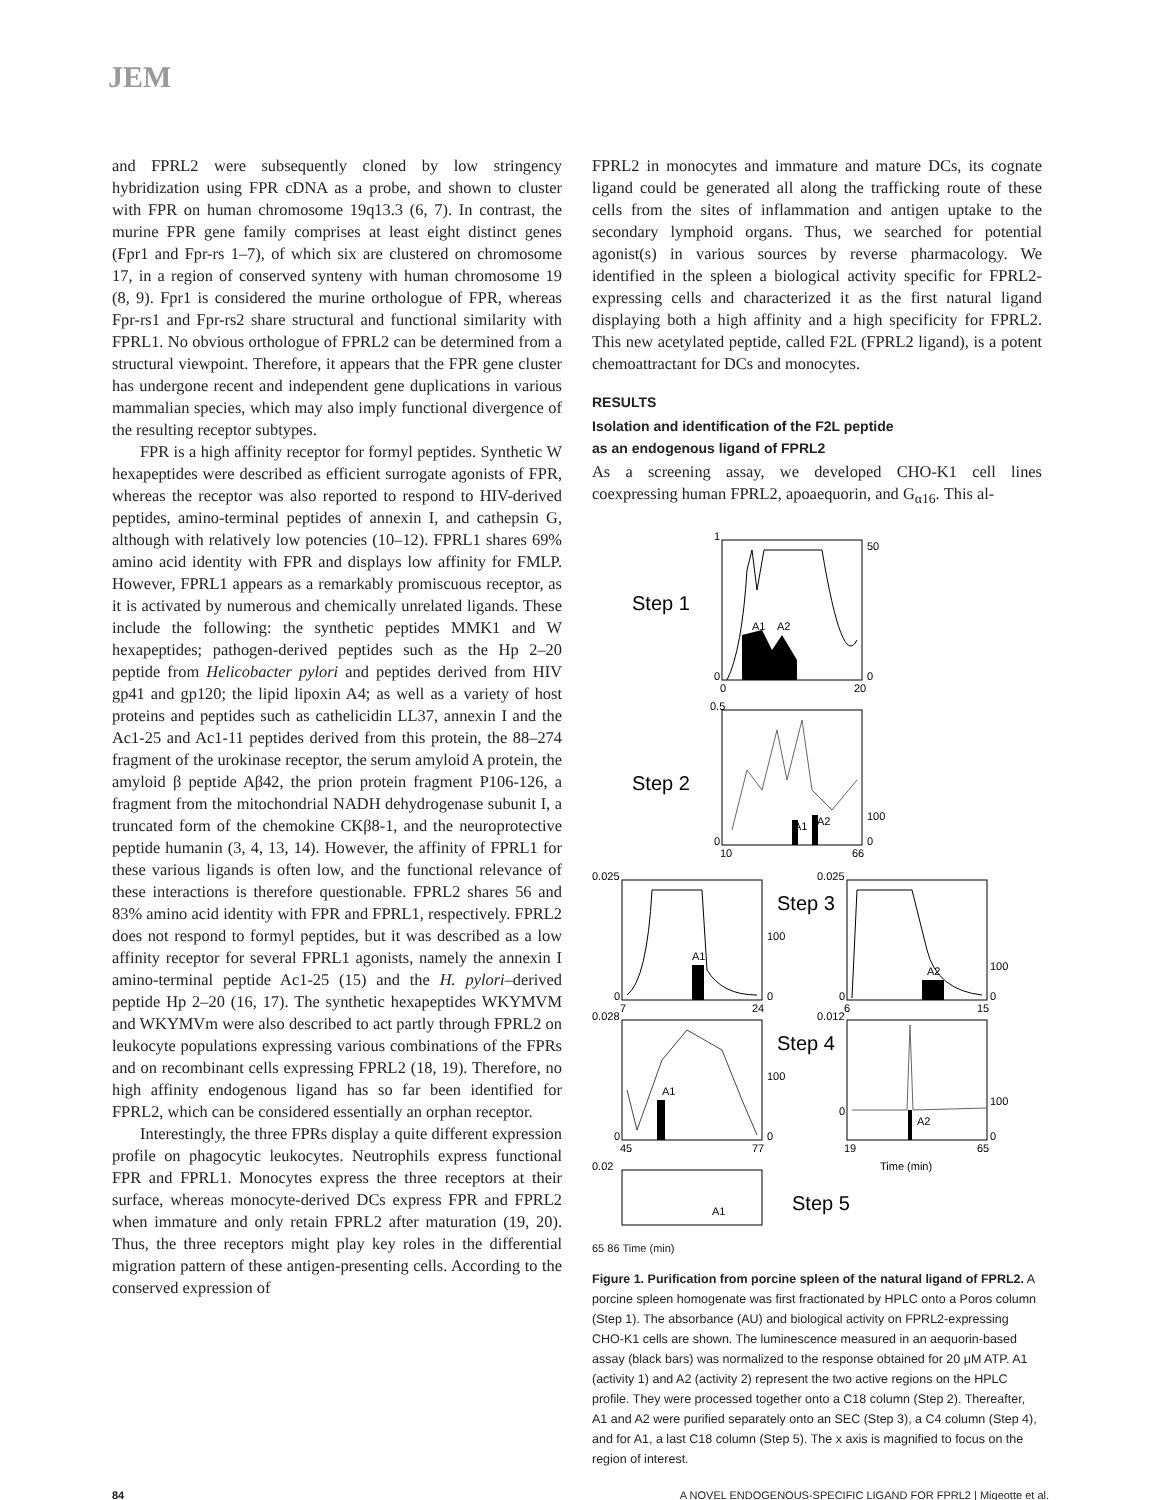JEM
and FPRL2 were subsequently cloned by low stringency hybridization using FPR cDNA as a probe, and shown to cluster with FPR on human chromosome 19q13.3 (6, 7). In contrast, the murine FPR gene family comprises at least eight distinct genes (Fpr1 and Fpr-rs 1–7), of which six are clustered on chromosome 17, in a region of conserved synteny with human chromosome 19 (8, 9). Fpr1 is considered the murine orthologue of FPR, whereas Fpr-rs1 and Fpr-rs2 share structural and functional similarity with FPRL1. No obvious orthologue of FPRL2 can be determined from a structural viewpoint. Therefore, it appears that the FPR gene cluster has undergone recent and independent gene duplications in various mammalian species, which may also imply functional divergence of the resulting receptor subtypes.
FPR is a high affinity receptor for formyl peptides. Synthetic W hexapeptides were described as efficient surrogate agonists of FPR, whereas the receptor was also reported to respond to HIV-derived peptides, amino-terminal peptides of annexin I, and cathepsin G, although with relatively low potencies (10–12). FPRL1 shares 69% amino acid identity with FPR and displays low affinity for FMLP. However, FPRL1 appears as a remarkably promiscuous receptor, as it is activated by numerous and chemically unrelated ligands. These include the following: the synthetic peptides MMK1 and W hexapeptides; pathogen-derived peptides such as the Hp 2–20 peptide from Helicobacter pylori and peptides derived from HIV gp41 and gp120; the lipid lipoxin A4; as well as a variety of host proteins and peptides such as cathelicidin LL37, annexin I and the Ac1-25 and Ac1-11 peptides derived from this protein, the 88–274 fragment of the urokinase receptor, the serum amyloid A protein, the amyloid β peptide Aβ42, the prion protein fragment P106-126, a fragment from the mitochondrial NADH dehydrogenase subunit I, a truncated form of the chemokine CKβ8-1, and the neuroprotective peptide humanin (3, 4, 13, 14). However, the affinity of FPRL1 for these various ligands is often low, and the functional relevance of these interactions is therefore questionable. FPRL2 shares 56 and 83% amino acid identity with FPR and FPRL1, respectively. FPRL2 does not respond to formyl peptides, but it was described as a low affinity receptor for several FPRL1 agonists, namely the annexin I amino-terminal peptide Ac1-25 (15) and the H. pylori–derived peptide Hp 2–20 (16, 17). The synthetic hexapeptides WKYMVM and WKYMVm were also described to act partly through FPRL2 on leukocyte populations expressing various combinations of the FPRs and on recombinant cells expressing FPRL2 (18, 19). Therefore, no high affinity endogenous ligand has so far been identified for FPRL2, which can be considered essentially an orphan receptor.
Interestingly, the three FPRs display a quite different expression profile on phagocytic leukocytes. Neutrophils express functional FPR and FPRL1. Monocytes express the three receptors at their surface, whereas monocyte-derived DCs express FPR and FPRL2 when immature and only retain FPRL2 after maturation (19, 20). Thus, the three receptors might play key roles in the differential migration pattern of these antigen-presenting cells. According to the conserved expression of
FPRL2 in monocytes and immature and mature DCs, its cognate ligand could be generated all along the trafficking route of these cells from the sites of inflammation and antigen uptake to the secondary lymphoid organs. Thus, we searched for potential agonist(s) in various sources by reverse pharmacology. We identified in the spleen a biological activity specific for FPRL2-expressing cells and characterized it as the first natural ligand displaying both a high affinity and a high specificity for FPRL2. This new acetylated peptide, called F2L (FPRL2 ligand), is a potent chemoattractant for DCs and monocytes.
RESULTS
Isolation and identification of the F2L peptide
as an endogenous ligand of FPRL2
As a screening assay, we developed CHO-K1 cell lines coexpressing human FPRL2, apoaequorin, and G<sub>α16</sub>. This al-
Step 1
1
0
0
20
50
0
A1
A2
Step 2
0.5
0
10
66
100
0
A1
A2
0.025
0
7
24
100
0
Step 3
A1
0.025
0
6
15
100
0
A2
0.028
0
45
77
100
0
Step 4
A1
0.012
0
19
65
100
0
Time (min)
A2
0.02
A1
Step 5
65 86 Time (min)
Figure 1. Purification from porcine spleen of the natural ligand of FPRL2. A porcine spleen homogenate was first fractionated by HPLC onto a Poros column (Step 1). The absorbance (AU) and biological activity on FPRL2-expressing CHO-K1 cells are shown. The luminescence measured in an aequorin-based assay (black bars) was normalized to the response obtained for 20 μM ATP. A1 (activity 1) and A2 (activity 2) represent the two active regions on the HPLC profile. They were processed together onto a C18 column (Step 2). Thereafter, A1 and A2 were purified separately onto an SEC (Step 3), a C4 column (Step 4), and for A1, a last C18 column (Step 5). The x axis is magnified to focus on the region of interest.
84 A NOVEL ENDOGENOUS-SPECIFIC LIGAND FOR FPRL2 | Migeotte et al.